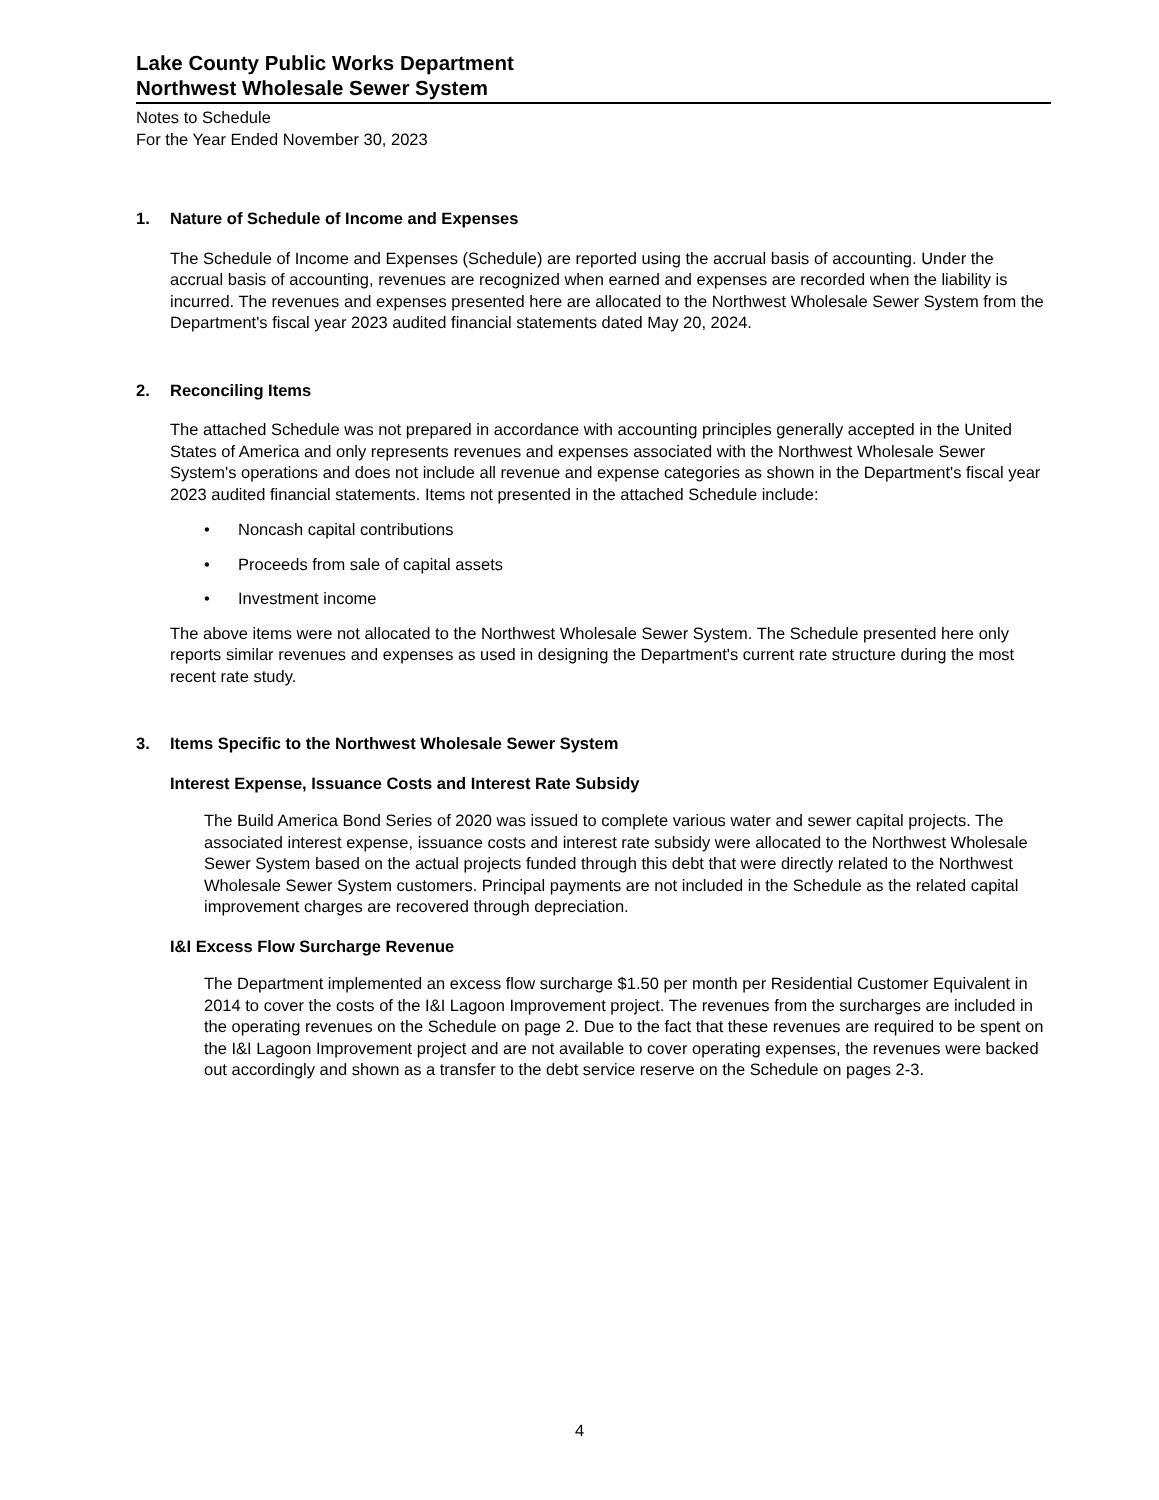Lake County Public Works Department
Northwest Wholesale Sewer System
Notes to Schedule
For the Year Ended November 30, 2023
1. Nature of Schedule of Income and Expenses
The Schedule of Income and Expenses (Schedule) are reported using the accrual basis of accounting. Under the accrual basis of accounting, revenues are recognized when earned and expenses are recorded when the liability is incurred. The revenues and expenses presented here are allocated to the Northwest Wholesale Sewer System from the Department's fiscal year 2023 audited financial statements dated May 20, 2024.
2. Reconciling Items
The attached Schedule was not prepared in accordance with accounting principles generally accepted in the United States of America and only represents revenues and expenses associated with the Northwest Wholesale Sewer System's operations and does not include all revenue and expense categories as shown in the Department's fiscal year 2023 audited financial statements. Items not presented in the attached Schedule include:
• Noncash capital contributions
• Proceeds from sale of capital assets
• Investment income
The above items were not allocated to the Northwest Wholesale Sewer System. The Schedule presented here only reports similar revenues and expenses as used in designing the Department's current rate structure during the most recent rate study.
3. Items Specific to the Northwest Wholesale Sewer System
Interest Expense, Issuance Costs and Interest Rate Subsidy
The Build America Bond Series of 2020 was issued to complete various water and sewer capital projects. The associated interest expense, issuance costs and interest rate subsidy were allocated to the Northwest Wholesale Sewer System based on the actual projects funded through this debt that were directly related to the Northwest Wholesale Sewer System customers. Principal payments are not included in the Schedule as the related capital improvement charges are recovered through depreciation.
I&I Excess Flow Surcharge Revenue
The Department implemented an excess flow surcharge $1.50 per month per Residential Customer Equivalent in 2014 to cover the costs of the I&I Lagoon Improvement project. The revenues from the surcharges are included in the operating revenues on the Schedule on page 2. Due to the fact that these revenues are required to be spent on the I&I Lagoon Improvement project and are not available to cover operating expenses, the revenues were backed out accordingly and shown as a transfer to the debt service reserve on the Schedule on pages 2-3.
4